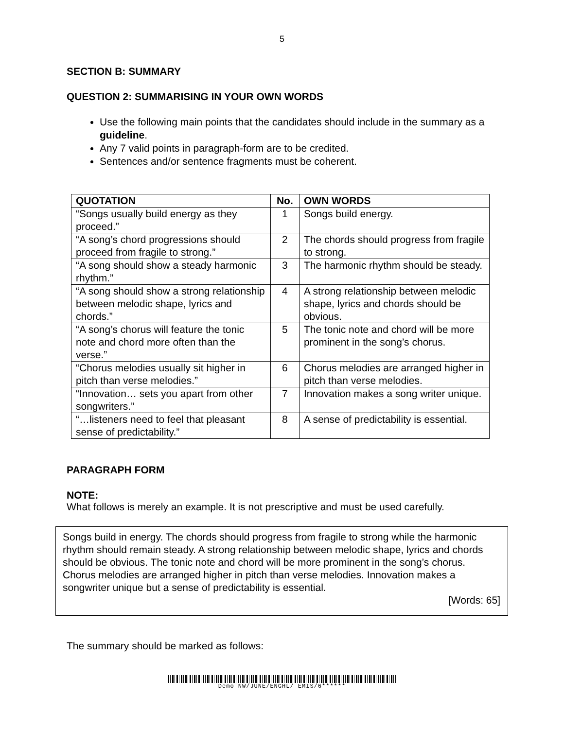5
SECTION B: SUMMARY
QUESTION 2: SUMMARISING IN YOUR OWN WORDS
Use the following main points that the candidates should include in the summary as a guideline.
Any 7 valid points in paragraph-form are to be credited.
Sentences and/or sentence fragments must be coherent.
| QUOTATION | No. | OWN WORDS |
| --- | --- | --- |
| “Songs usually build energy as they proceed.” | 1 | Songs build energy. |
| “A song’s chord progressions should proceed from fragile to strong.” | 2 | The chords should progress from fragile to strong. |
| “A song should show a steady harmonic rhythm.” | 3 | The harmonic rhythm should be steady. |
| “A song should show a strong relationship between melodic shape, lyrics and chords.” | 4 | A strong relationship between melodic shape, lyrics and chords should be obvious. |
| “A song’s chorus will feature the tonic note and chord more often than the verse.” | 5 | The tonic note and chord will be more prominent in the song’s chorus. |
| “Chorus melodies usually sit higher in pitch than verse melodies.” | 6 | Chorus melodies are arranged higher in pitch than verse melodies. |
| “Innovation… sets you apart from other songwriters.” | 7 | Innovation makes a song writer unique. |
| “…listeners need to feel that pleasant sense of predictability.” | 8 | A sense of predictability is essential. |
PARAGRAPH FORM
NOTE:
What follows is merely an example. It is not prescriptive and must be used carefully.
Songs build in energy. The chords should progress from fragile to strong while the harmonic rhythm should remain steady. A strong relationship between melodic shape, lyrics and chords should be obvious. The tonic note and chord will be more prominent in the song’s chorus. Chorus melodies are arranged higher in pitch than verse melodies. Innovation makes a songwriter unique but a sense of predictability is essential.
[Words: 65]
The summary should be marked as follows:
Demo NW/JUNE/ENGHL/ EMIS/6******